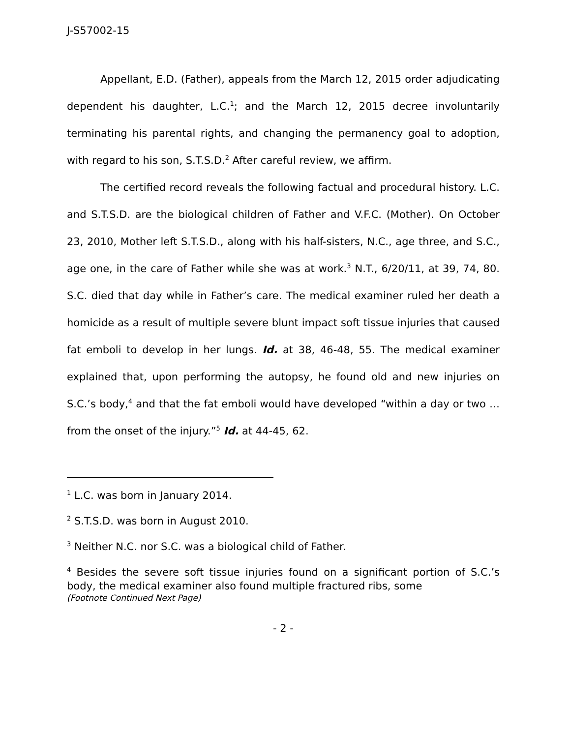J-S57002-15
Appellant, E.D. (Father), appeals from the March 12, 2015 order adjudicating dependent his daughter, L.C.<sup>1</sup>; and the March 12, 2015 decree involuntarily terminating his parental rights, and changing the permanency goal to adoption, with regard to his son, S.T.S.D.<sup>2</sup> After careful review, we affirm.
The certified record reveals the following factual and procedural history. L.C. and S.T.S.D. are the biological children of Father and V.F.C. (Mother). On October 23, 2010, Mother left S.T.S.D., along with his half-sisters, N.C., age three, and S.C., age one, in the care of Father while she was at work.<sup>3</sup> N.T., 6/20/11, at 39, 74, 80. S.C. died that day while in Father’s care. The medical examiner ruled her death a homicide as a result of multiple severe blunt impact soft tissue injuries that caused fat emboli to develop in her lungs. Id. at 38, 46-48, 55. The medical examiner explained that, upon performing the autopsy, he found old and new injuries on S.C.’s body,<sup>4</sup> and that the fat emboli would have developed “within a day or two … from the onset of the injury.”<sup>5</sup> Id. at 44-45, 62.
<sup>1</sup> L.C. was born in January 2014.
<sup>2</sup> S.T.S.D. was born in August 2010.
<sup>3</sup> Neither N.C. nor S.C. was a biological child of Father.
<sup>4</sup> Besides the severe soft tissue injuries found on a significant portion of S.C.’s body, the medical examiner also found multiple fractured ribs, some
(Footnote Continued Next Page)
- 2 -